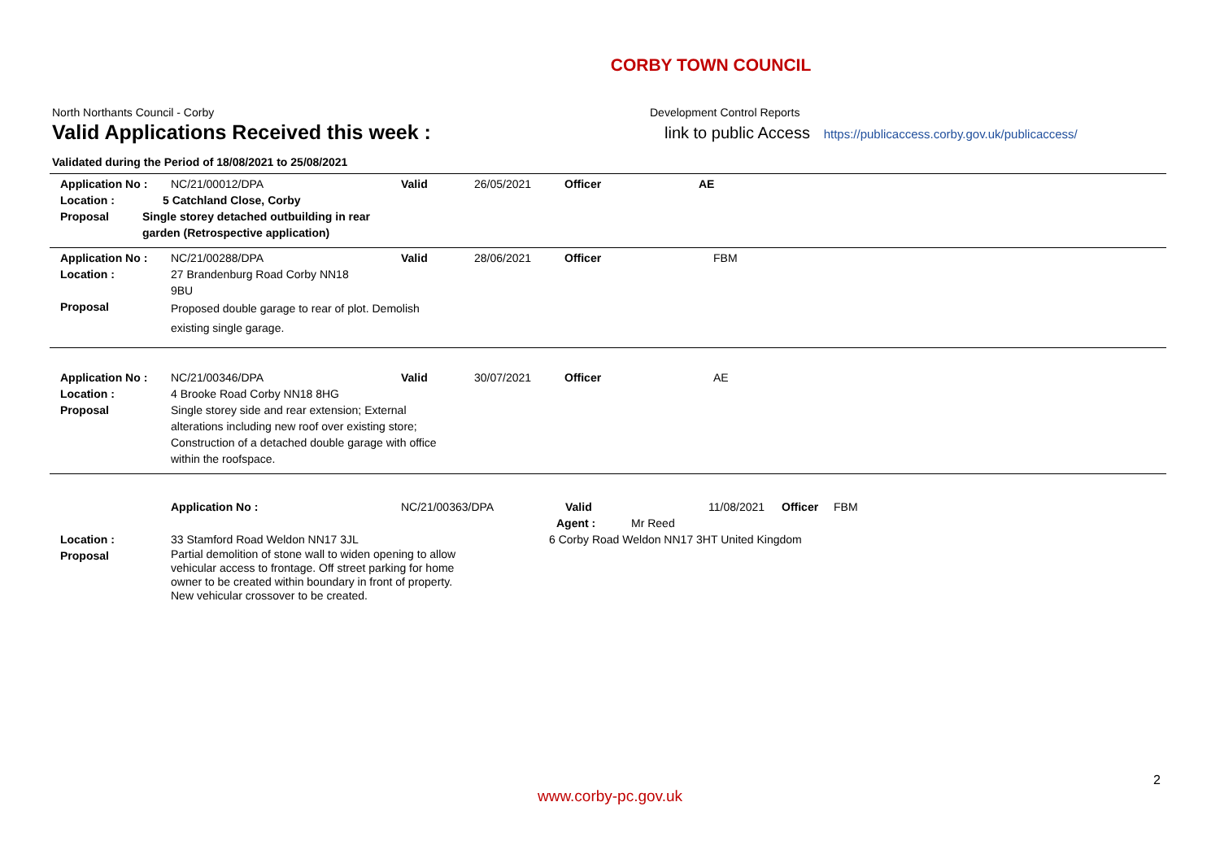CORBY TOWN COUNCIL
North Northants Council - Corby
Valid Applications Received this week :
Development Control Reports
link to public Access https://publicaccess.corby.gov.uk/publicaccess/
Validated during the Period of 18/08/2021 to 25/08/2021
Application No : NC/21/00012/DPA Valid 26/05/2021 Officer AE
Location : 5 Catchland Close, Corby
Proposal Single storey detached outbuilding in rear garden (Retrospective application)
Application No : NC/21/00288/DPA Valid 28/06/2021 Officer FBM
Location : 27 Brandenburg Road Corby NN18 9BU
Proposal
Proposed double garage to rear of plot. Demolish existing single garage.
Application No : NC/21/00346/DPA Valid 30/07/2021 Officer AE
Location : 4 Brooke Road Corby NN18 8HG
Proposal Single storey side and rear extension; External alterations including new roof over existing store; Construction of a detached double garage with office within the roofspace.
Application No : NC/21/00363/DPA Valid 11/08/2021 Officer FBM
Agent : Mr Reed
Location : 33 Stamford Road Weldon NN17 3JL 6 Corby Road Weldon NN17 3HT United Kingdom
Proposal
Partial demolition of stone wall to widen opening to allow vehicular access to frontage. Off street parking for home owner to be created within boundary in front of property. New vehicular crossover to be created.
2
www.corby-pc.gov.uk